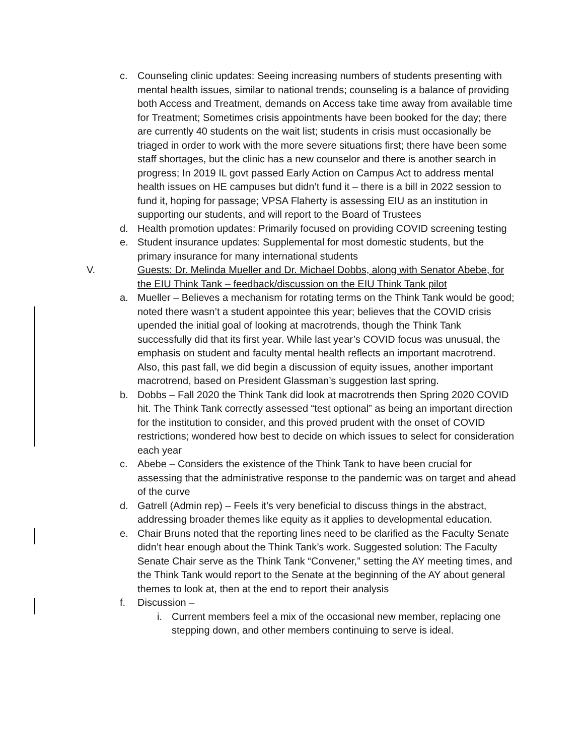c. Counseling clinic updates: Seeing increasing numbers of students presenting with mental health issues, similar to national trends; counseling is a balance of providing both Access and Treatment, demands on Access take time away from available time for Treatment; Sometimes crisis appointments have been booked for the day; there are currently 40 students on the wait list; students in crisis must occasionally be triaged in order to work with the more severe situations first; there have been some staff shortages, but the clinic has a new counselor and there is another search in progress; In 2019 IL govt passed Early Action on Campus Act to address mental health issues on HE campuses but didn’t fund it – there is a bill in 2022 session to fund it, hoping for passage; VPSA Flaherty is assessing EIU as an institution in supporting our students, and will report to the Board of Trustees
d. Health promotion updates: Primarily focused on providing COVID screening testing
e. Student insurance updates: Supplemental for most domestic students, but the primary insurance for many international students
V. Guests: Dr. Melinda Mueller and Dr. Michael Dobbs, along with Senator Abebe, for the EIU Think Tank – feedback/discussion on the EIU Think Tank pilot
a. Mueller – Believes a mechanism for rotating terms on the Think Tank would be good; noted there wasn’t a student appointee this year; believes that the COVID crisis upended the initial goal of looking at macrotrends, though the Think Tank successfully did that its first year. While last year’s COVID focus was unusual, the emphasis on student and faculty mental health reflects an important macrotrend. Also, this past fall, we did begin a discussion of equity issues, another important macrotrend, based on President Glassman’s suggestion last spring.
b. Dobbs – Fall 2020 the Think Tank did look at macrotrends then Spring 2020 COVID hit. The Think Tank correctly assessed “test optional” as being an important direction for the institution to consider, and this proved prudent with the onset of COVID restrictions; wondered how best to decide on which issues to select for consideration each year
c. Abebe – Considers the existence of the Think Tank to have been crucial for assessing that the administrative response to the pandemic was on target and ahead of the curve
d. Gatrell (Admin rep) – Feels it’s very beneficial to discuss things in the abstract, addressing broader themes like equity as it applies to developmental education.
e. Chair Bruns noted that the reporting lines need to be clarified as the Faculty Senate didn’t hear enough about the Think Tank’s work. Suggested solution: The Faculty Senate Chair serve as the Think Tank “Convener,” setting the AY meeting times, and the Think Tank would report to the Senate at the beginning of the AY about general themes to look at, then at the end to report their analysis
f. Discussion –
i. Current members feel a mix of the occasional new member, replacing one stepping down, and other members continuing to serve is ideal.